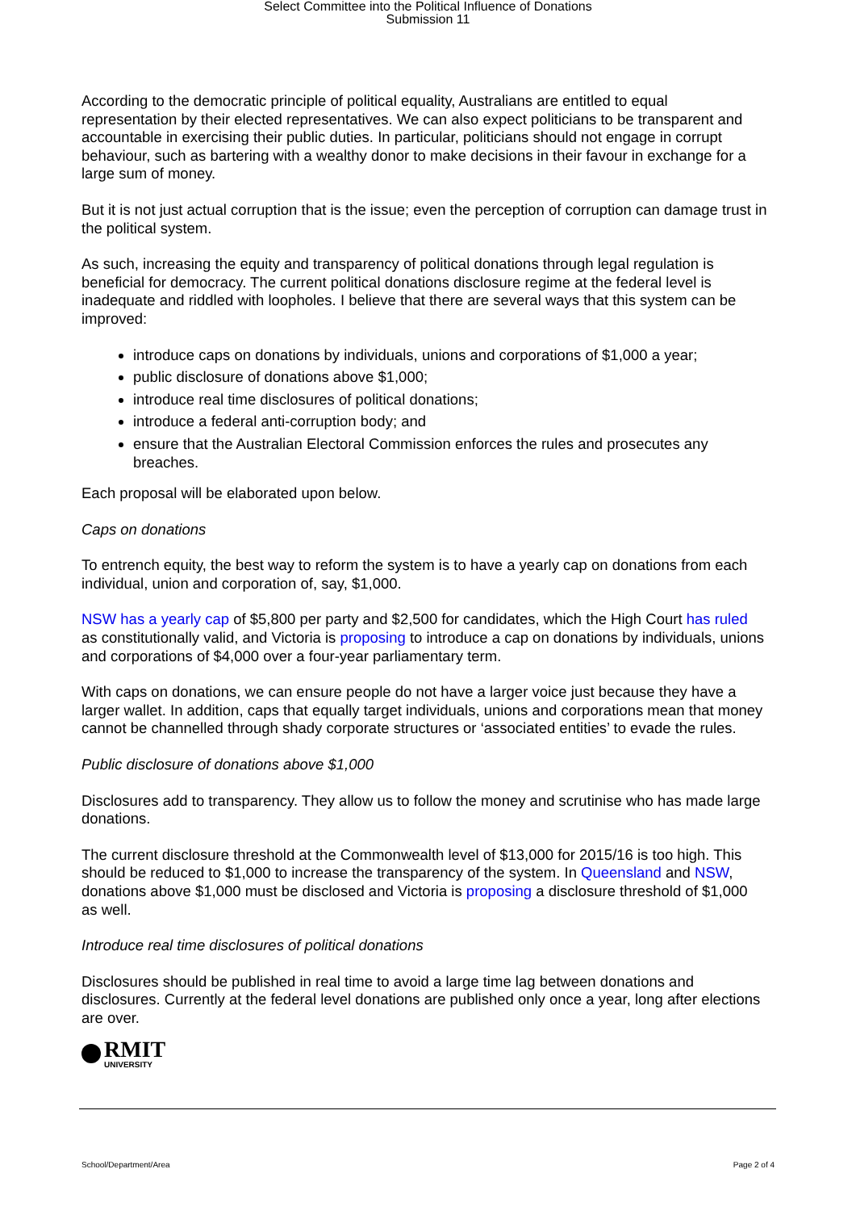Select Committee into the Political Influence of Donations
Submission 11
According to the democratic principle of political equality, Australians are entitled to equal representation by their elected representatives. We can also expect politicians to be transparent and accountable in exercising their public duties. In particular, politicians should not engage in corrupt behaviour, such as bartering with a wealthy donor to make decisions in their favour in exchange for a large sum of money.
But it is not just actual corruption that is the issue; even the perception of corruption can damage trust in the political system.
As such, increasing the equity and transparency of political donations through legal regulation is beneficial for democracy. The current political donations disclosure regime at the federal level is inadequate and riddled with loopholes. I believe that there are several ways that this system can be improved:
introduce caps on donations by individuals, unions and corporations of $1,000 a year;
public disclosure of donations above $1,000;
introduce real time disclosures of political donations;
introduce a federal anti-corruption body; and
ensure that the Australian Electoral Commission enforces the rules and prosecutes any breaches.
Each proposal will be elaborated upon below.
Caps on donations
To entrench equity, the best way to reform the system is to have a yearly cap on donations from each individual, union and corporation of, say, $1,000.
NSW has a yearly cap of $5,800 per party and $2,500 for candidates, which the High Court has ruled as constitutionally valid, and Victoria is proposing to introduce a cap on donations by individuals, unions and corporations of $4,000 over a four-year parliamentary term.
With caps on donations, we can ensure people do not have a larger voice just because they have a larger wallet. In addition, caps that equally target individuals, unions and corporations mean that money cannot be channelled through shady corporate structures or ‘associated entities’ to evade the rules.
Public disclosure of donations above $1,000
Disclosures add to transparency. They allow us to follow the money and scrutinise who has made large donations.
The current disclosure threshold at the Commonwealth level of $13,000 for 2015/16 is too high. This should be reduced to $1,000 to increase the transparency of the system. In Queensland and NSW, donations above $1,000 must be disclosed and Victoria is proposing a disclosure threshold of $1,000 as well.
Introduce real time disclosures of political donations
Disclosures should be published in real time to avoid a large time lag between donations and disclosures. Currently at the federal level donations are published only once a year, long after elections are over.
RMIT
UNIVERSITY
School/Department/Area Page 2 of 4